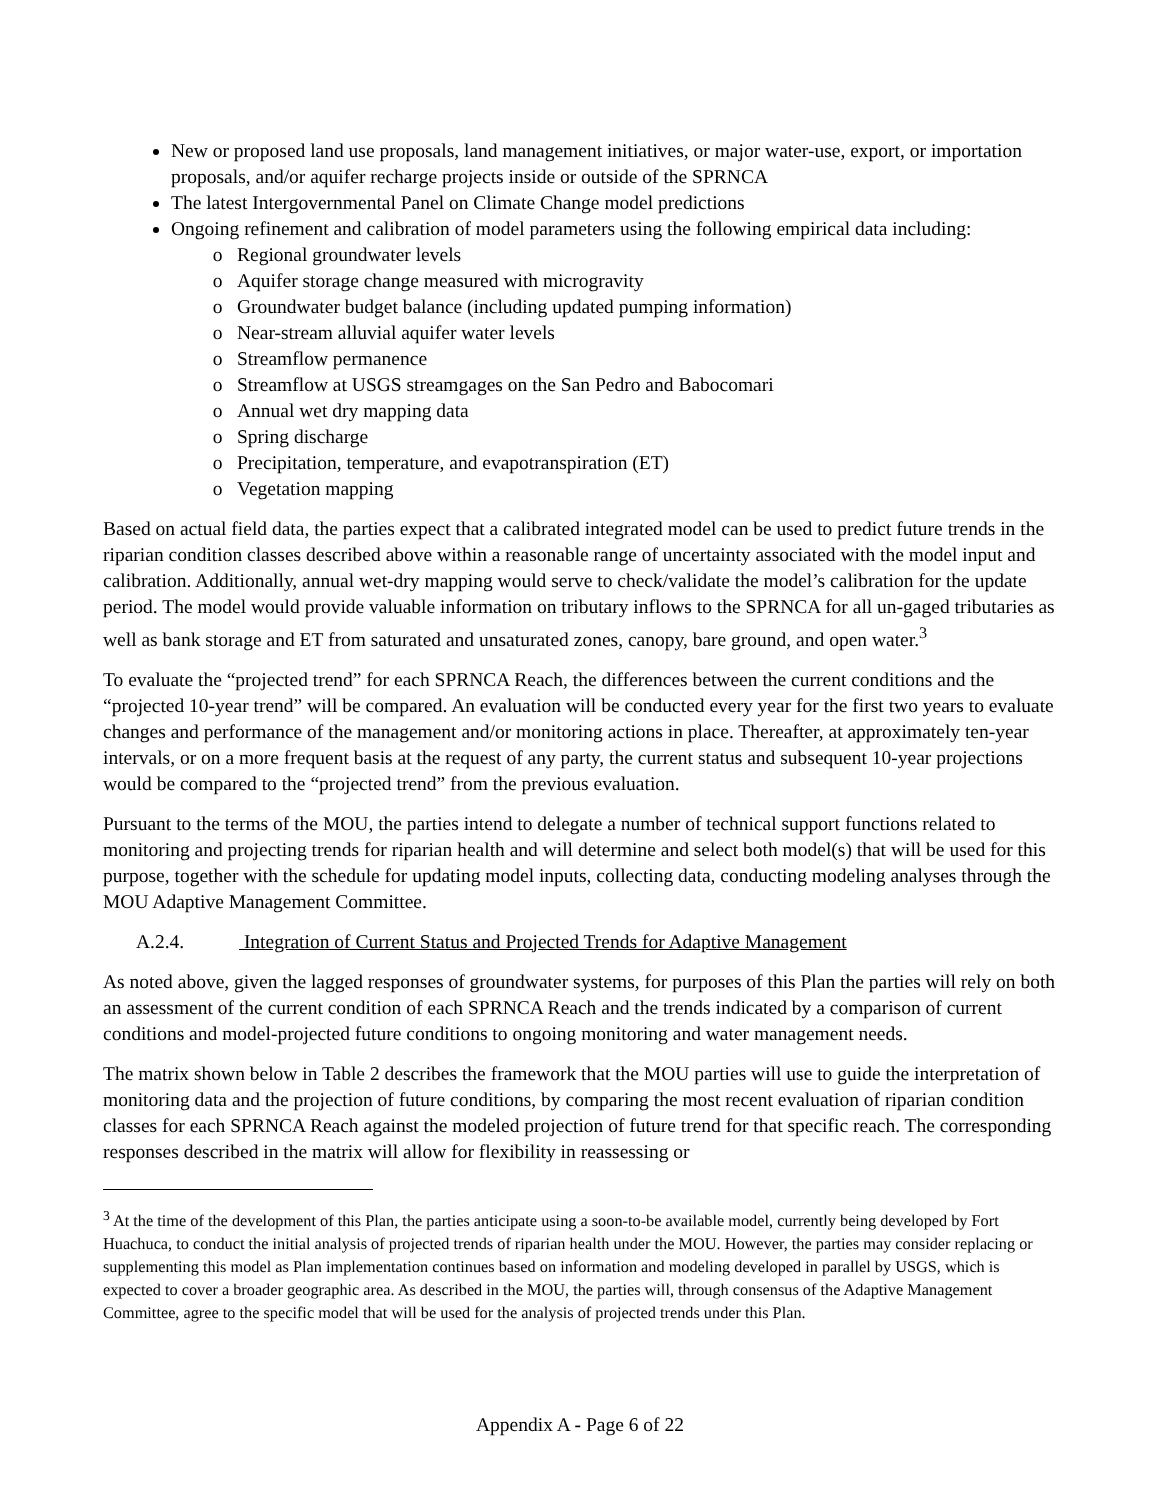New or proposed land use proposals, land management initiatives, or major water-use, export, or importation proposals, and/or aquifer recharge projects inside or outside of the SPRNCA
The latest Intergovernmental Panel on Climate Change model predictions
Ongoing refinement and calibration of model parameters using the following empirical data including:
Regional groundwater levels
Aquifer storage change measured with microgravity
Groundwater budget balance (including updated pumping information)
Near-stream alluvial aquifer water levels
Streamflow permanence
Streamflow at USGS streamgages on the San Pedro and Babocomari
Annual wet dry mapping data
Spring discharge
Precipitation, temperature, and evapotranspiration (ET)
Vegetation mapping
Based on actual field data, the parties expect that a calibrated integrated model can be used to predict future trends in the riparian condition classes described above within a reasonable range of uncertainty associated with the model input and calibration. Additionally, annual wet-dry mapping would serve to check/validate the model’s calibration for the update period. The model would provide valuable information on tributary inflows to the SPRNCA for all un-gaged tributaries as well as bank storage and ET from saturated and unsaturated zones, canopy, bare ground, and open water.<sup>3</sup>
To evaluate the “projected trend” for each SPRNCA Reach, the differences between the current conditions and the “projected 10-year trend” will be compared. An evaluation will be conducted every year for the first two years to evaluate changes and performance of the management and/or monitoring actions in place. Thereafter, at approximately ten-year intervals, or on a more frequent basis at the request of any party, the current status and subsequent 10-year projections would be compared to the “projected trend” from the previous evaluation.
Pursuant to the terms of the MOU, the parties intend to delegate a number of technical support functions related to monitoring and projecting trends for riparian health and will determine and select both model(s) that will be used for this purpose, together with the schedule for updating model inputs, collecting data, conducting modeling analyses through the MOU Adaptive Management Committee.
A.2.4. Integration of Current Status and Projected Trends for Adaptive Management
As noted above, given the lagged responses of groundwater systems, for purposes of this Plan the parties will rely on both an assessment of the current condition of each SPRNCA Reach and the trends indicated by a comparison of current conditions and model-projected future conditions to ongoing monitoring and water management needs.
The matrix shown below in Table 2 describes the framework that the MOU parties will use to guide the interpretation of monitoring data and the projection of future conditions, by comparing the most recent evaluation of riparian condition classes for each SPRNCA Reach against the modeled projection of future trend for that specific reach. The corresponding responses described in the matrix will allow for flexibility in reassessing or
<sup>3</sup> At the time of the development of this Plan, the parties anticipate using a soon-to-be available model, currently being developed by Fort Huachuca, to conduct the initial analysis of projected trends of riparian health under the MOU. However, the parties may consider replacing or supplementing this model as Plan implementation continues based on information and modeling developed in parallel by USGS, which is expected to cover a broader geographic area. As described in the MOU, the parties will, through consensus of the Adaptive Management Committee, agree to the specific model that will be used for the analysis of projected trends under this Plan.
Appendix A - Page 6 of 22